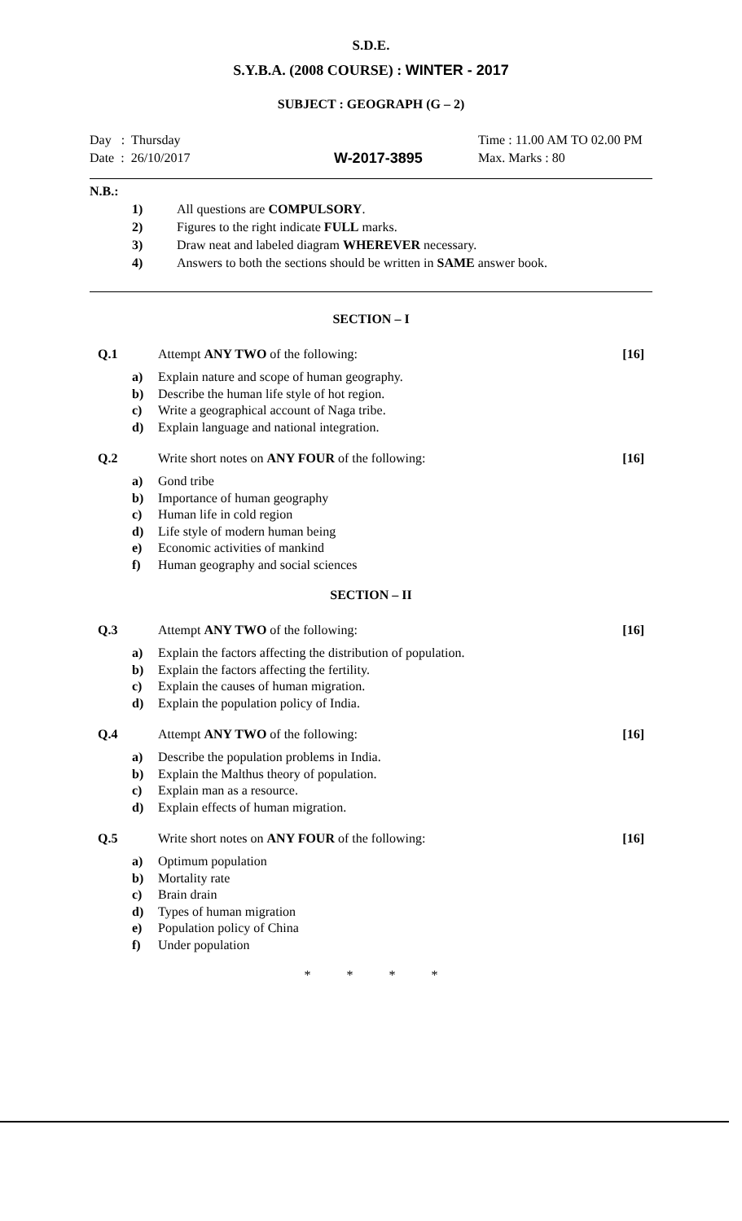S.D.E.
S.Y.B.A. (2008 COURSE) : WINTER - 2017
SUBJECT : GEOGRAPH (G – 2)
Day : Thursday
Date : 26/10/2017
W-2017-3895
Time : 11.00 AM TO 02.00 PM
Max. Marks : 80
N.B.:
1) All questions are COMPULSORY.
2) Figures to the right indicate FULL marks.
3) Draw neat and labeled diagram WHEREVER necessary.
4) Answers to both the sections should be written in SAME answer book.
SECTION – I
Q.1 Attempt ANY TWO of the following: [16]
a) Explain nature and scope of human geography.
b) Describe the human life style of hot region.
c) Write a geographical account of Naga tribe.
d) Explain language and national integration.
Q.2 Write short notes on ANY FOUR of the following: [16]
a) Gond tribe
b) Importance of human geography
c) Human life in cold region
d) Life style of modern human being
e) Economic activities of mankind
f) Human geography and social sciences
SECTION – II
Q.3 Attempt ANY TWO of the following: [16]
a) Explain the factors affecting the distribution of population.
b) Explain the factors affecting the fertility.
c) Explain the causes of human migration.
d) Explain the population policy of India.
Q.4 Attempt ANY TWO of the following: [16]
a) Describe the population problems in India.
b) Explain the Malthus theory of population.
c) Explain man as a resource.
d) Explain effects of human migration.
Q.5 Write short notes on ANY FOUR of the following: [16]
a) Optimum population
b) Mortality rate
c) Brain drain
d) Types of human migration
e) Population policy of China
f) Under population
* * * *